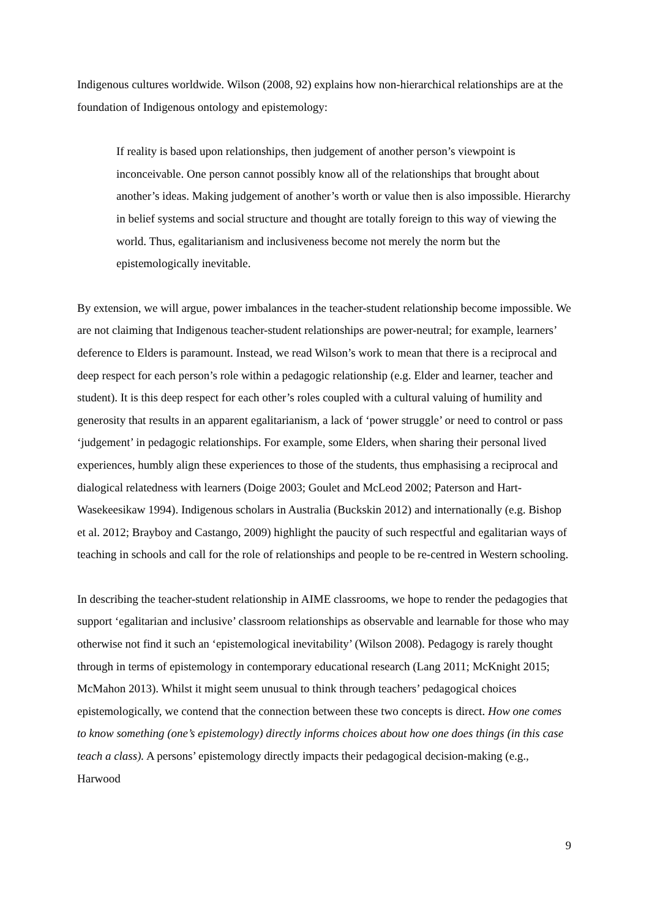Indigenous cultures worldwide. Wilson (2008, 92) explains how non-hierarchical relationships are at the foundation of Indigenous ontology and epistemology:
If reality is based upon relationships, then judgement of another person’s viewpoint is inconceivable. One person cannot possibly know all of the relationships that brought about another’s ideas. Making judgement of another’s worth or value then is also impossible. Hierarchy in belief systems and social structure and thought are totally foreign to this way of viewing the world. Thus, egalitarianism and inclusiveness become not merely the norm but the epistemologically inevitable.
By extension, we will argue, power imbalances in the teacher-student relationship become impossible. We are not claiming that Indigenous teacher-student relationships are power-neutral; for example, learners’ deference to Elders is paramount. Instead, we read Wilson’s work to mean that there is a reciprocal and deep respect for each person’s role within a pedagogic relationship (e.g. Elder and learner, teacher and student). It is this deep respect for each other’s roles coupled with a cultural valuing of humility and generosity that results in an apparent egalitarianism, a lack of ‘power struggle’ or need to control or pass ‘judgement’ in pedagogic relationships. For example, some Elders, when sharing their personal lived experiences, humbly align these experiences to those of the students, thus emphasising a reciprocal and dialogical relatedness with learners (Doige 2003; Goulet and McLeod 2002; Paterson and Hart-Wasekeesikaw 1994). Indigenous scholars in Australia (Buckskin 2012) and internationally (e.g. Bishop et al. 2012; Brayboy and Castango, 2009) highlight the paucity of such respectful and egalitarian ways of teaching in schools and call for the role of relationships and people to be re-centred in Western schooling.
In describing the teacher-student relationship in AIME classrooms, we hope to render the pedagogies that support ‘egalitarian and inclusive’ classroom relationships as observable and learnable for those who may otherwise not find it such an ‘epistemological inevitability’ (Wilson 2008). Pedagogy is rarely thought through in terms of epistemology in contemporary educational research (Lang 2011; McKnight 2015; McMahon 2013). Whilst it might seem unusual to think through teachers’ pedagogical choices epistemologically, we contend that the connection between these two concepts is direct. How one comes to know something (one’s epistemology) directly informs choices about how one does things (in this case teach a class). A persons’ epistemology directly impacts their pedagogical decision-making (e.g., Harwood
9